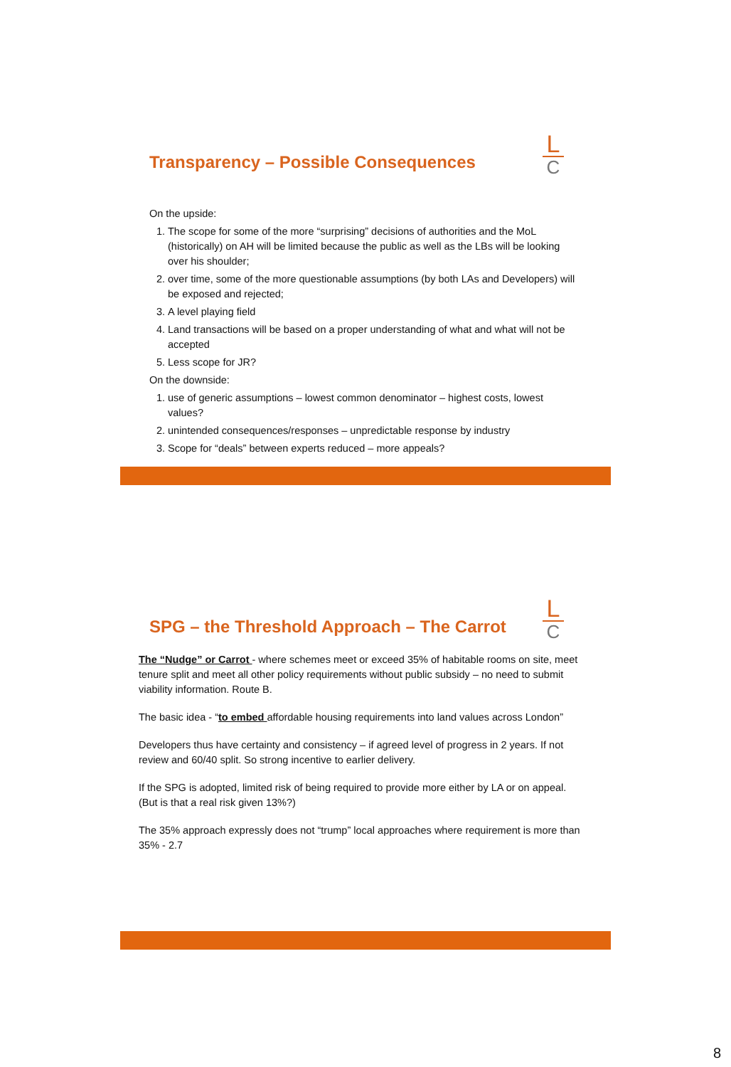L
C
Transparency – Possible Consequences
On the upside:
1. The scope for some of the more “surprising” decisions of authorities and the MoL (historically) on AH will be limited because the public as well as the LBs will be looking over his shoulder;
2. over time, some of the more questionable assumptions (by both LAs and Developers) will be exposed and rejected;
3. A level playing field
4. Land transactions will be based on a proper understanding of what and what will not be accepted
5. Less scope for JR?
On the downside:
1. use of generic assumptions – lowest common denominator – highest costs, lowest values?
2. unintended consequences/responses – unpredictable response by industry
3. Scope for “deals” between experts reduced – more appeals?
L
C
SPG – the Threshold Approach – The Carrot
The “Nudge” or Carrot - where schemes meet or exceed 35% of habitable rooms on site, meet tenure split and meet all other policy requirements without public subsidy – no need to submit viability information. Route B.
The basic idea - “to embed affordable housing requirements into land values across London”
Developers thus have certainty and consistency – if agreed level of progress in 2 years. If not review and 60/40 split. So strong incentive to earlier delivery.
If the SPG is adopted, limited risk of being required to provide more either by LA or on appeal. (But is that a real risk given 13%?)
The 35% approach expressly does not “trump” local approaches where requirement is more than 35% - 2.7
8